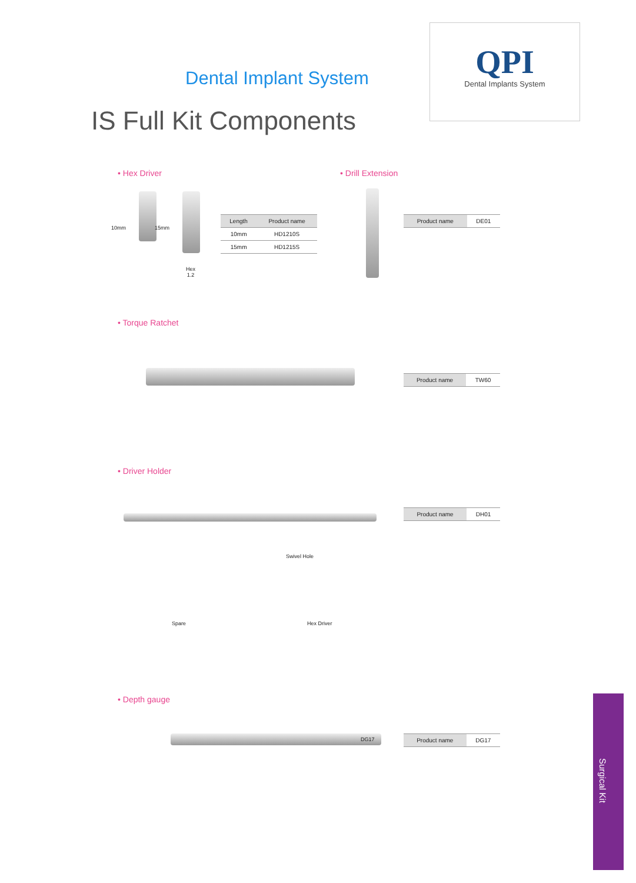QPI
Dental Implants System
Dental Implant System
IS Full Kit Components
• Hex Driver
10mm 15mm
Hex
1.2
| Length | Product name |
| --- | --- |
| 10mm | HD1210S |
| 15mm | HD1215S |
• Drill Extension
| Product name | DE01 |
• Torque Ratchet
| Product name | TW60 |
• Driver Holder
Swivel Hole
Spare Hex Driver
| Product name | DH01 |
• Depth gauge
DG17
| Product name | DG17 |
Surgical Kit